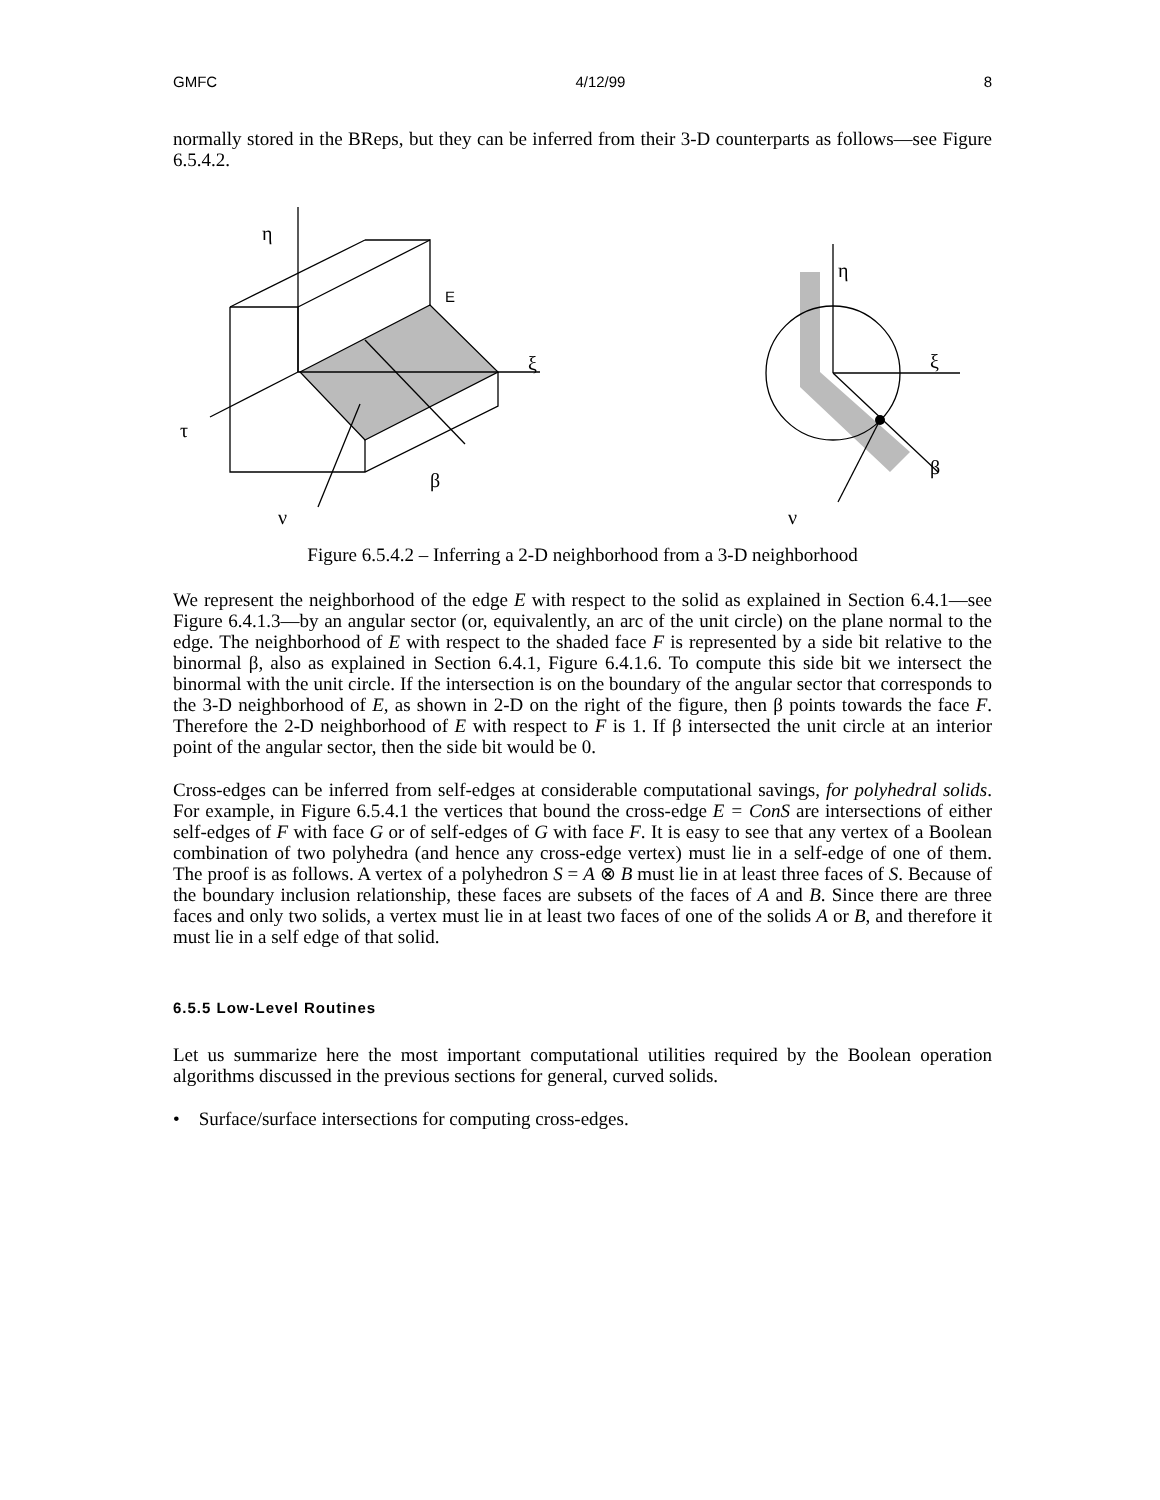GMFC 4/12/99 8
normally stored in the BReps, but they can be inferred from their 3-D counterparts as follows—see Figure 6.5.4.2.
η
η
ξ
ξ
τ
β
β
ν
ν
E
Figure 6.5.4.2 – Inferring a 2-D neighborhood from a 3-D neighborhood
We represent the neighborhood of the edge E with respect to the solid as explained in Section 6.4.1—see Figure 6.4.1.3—by an angular sector (or, equivalently, an arc of the unit circle) on the plane normal to the edge. The neighborhood of E with respect to the shaded face F is represented by a side bit relative to the binormal β, also as explained in Section 6.4.1, Figure 6.4.1.6. To compute this side bit we intersect the binormal with the unit circle. If the intersection is on the boundary of the angular sector that corresponds to the 3-D neighborhood of E, as shown in 2-D on the right of the figure, then β points towards the face F. Therefore the 2-D neighborhood of E with respect to F is 1. If β intersected the unit circle at an interior point of the angular sector, then the side bit would be 0.
Cross-edges can be inferred from self-edges at considerable computational savings, for polyhedral solids. For example, in Figure 6.5.4.1 the vertices that bound the cross-edge E = ConS are intersections of either self-edges of F with face G or of self-edges of G with face F. It is easy to see that any vertex of a Boolean combination of two polyhedra (and hence any cross-edge vertex) must lie in a self-edge of one of them. The proof is as follows. A vertex of a polyhedron S = A ⊗ B must lie in at least three faces of S. Because of the boundary inclusion relationship, these faces are subsets of the faces of A and B. Since there are three faces and only two solids, a vertex must lie in at least two faces of one of the solids A or B, and therefore it must lie in a self edge of that solid.
6.5.5 Low-Level Routines
Let us summarize here the most important computational utilities required by the Boolean operation algorithms discussed in the previous sections for general, curved solids.
• Surface/surface intersections for computing cross-edges.